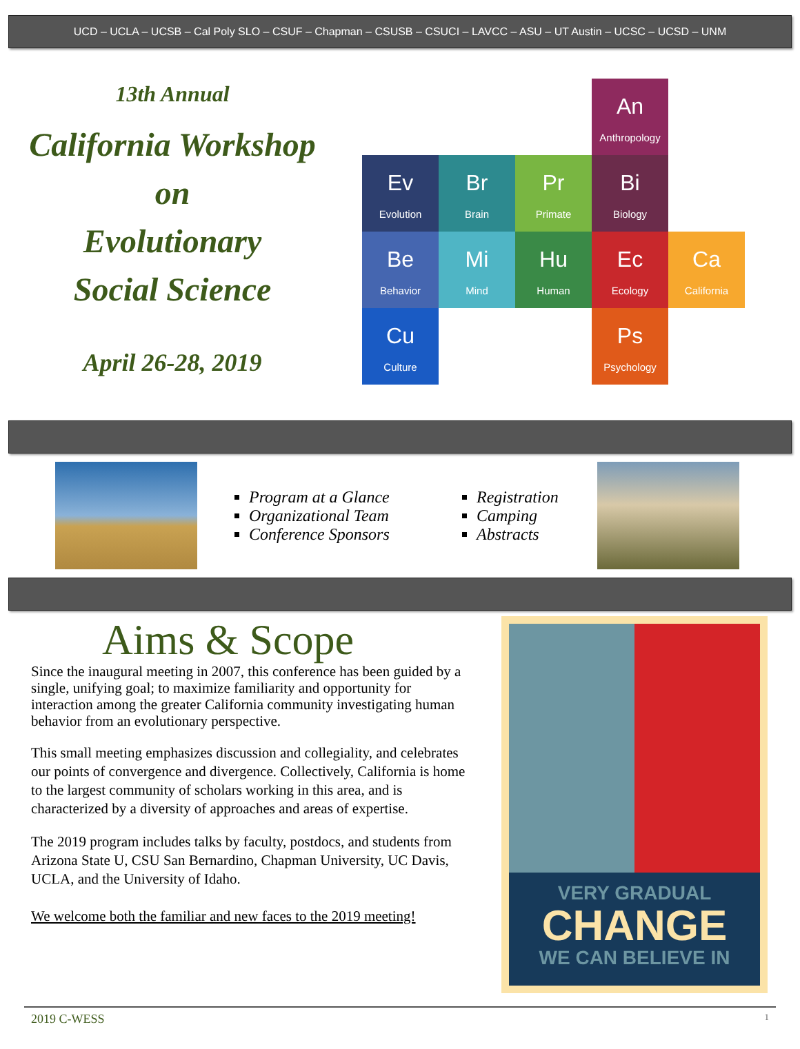UCD – UCLA – UCSB – Cal Poly SLO – CSUF – Chapman – CSUSB – CSUCI – LAVCC – ASU – UT Austin – UCSC – UCSD – UNM
13th Annual
California Workshop
on
Evolutionary
Social Science
April 26-28, 2019
An
Anthropology
Ev
Evolution
Br
Brain
Pr
Primate
Bi
Biology
Be
Behavior
Mi
Mind
Hu
Human
Ec
Ecology
Ca
California
Cu
Culture
Ps
Psychology
Program at a Glance
Organizational Team
Conference Sponsors
Registration
Camping
Abstracts
Aims & Scope
Since the inaugural meeting in 2007, this conference has been guided by a single, unifying goal; to maximize familiarity and opportunity for interaction among the greater California community investigating human behavior from an evolutionary perspective.
This small meeting emphasizes discussion and collegiality, and celebrates our points of convergence and divergence. Collectively, California is home to the largest community of scholars working in this area, and is characterized by a diversity of approaches and areas of expertise.
The 2019 program includes talks by faculty, postdocs, and students from Arizona State U, CSU San Bernardino, Chapman University, UC Davis, UCLA, and the University of Idaho.
We welcome both the familiar and new faces to the 2019 meeting!
VERY GRADUAL
CHANGE
WE CAN BELIEVE IN
2019 C-WESS 1